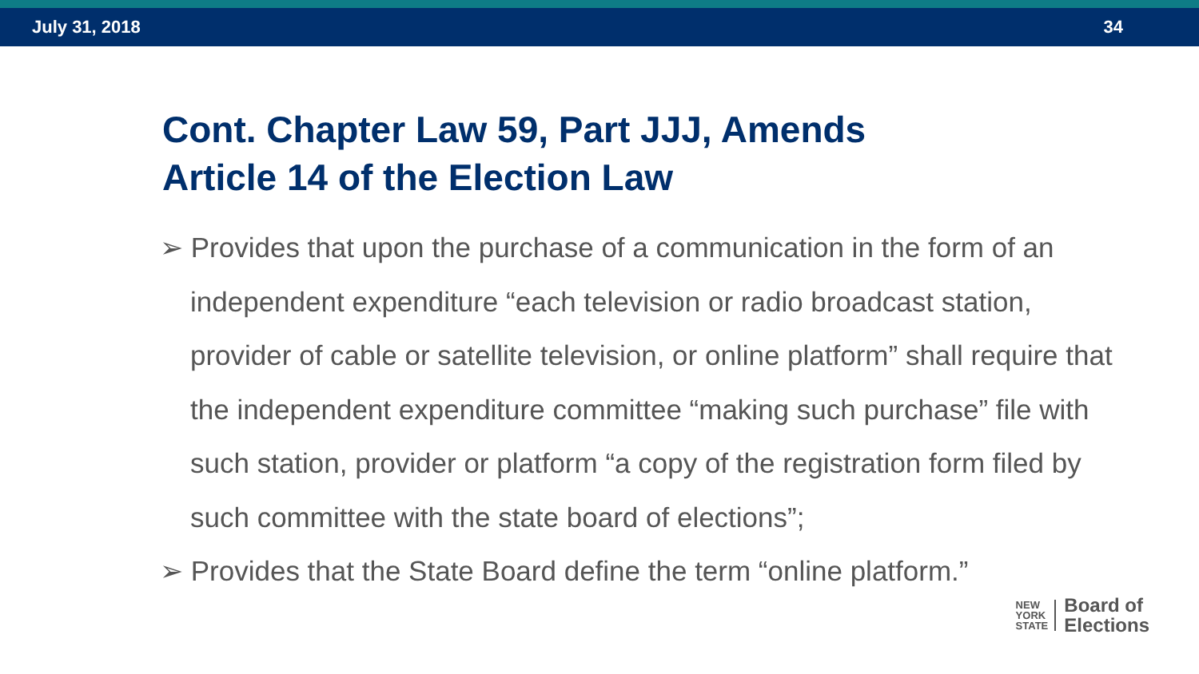July 31, 2018 34
Cont. Chapter Law 59, Part JJJ, Amends
Article 14 of the Election Law
➢ Provides that upon the purchase of a communication in the form of an independent expenditure “each television or radio broadcast station, provider of cable or satellite television, or online platform” shall require that the independent expenditure committee “making such purchase” file with such station, provider or platform “a copy of the registration form filed by such committee with the state board of elections”;
➢ Provides that the State Board define the term “online platform.”
NEW
YORK
STATE
Board of
Elections